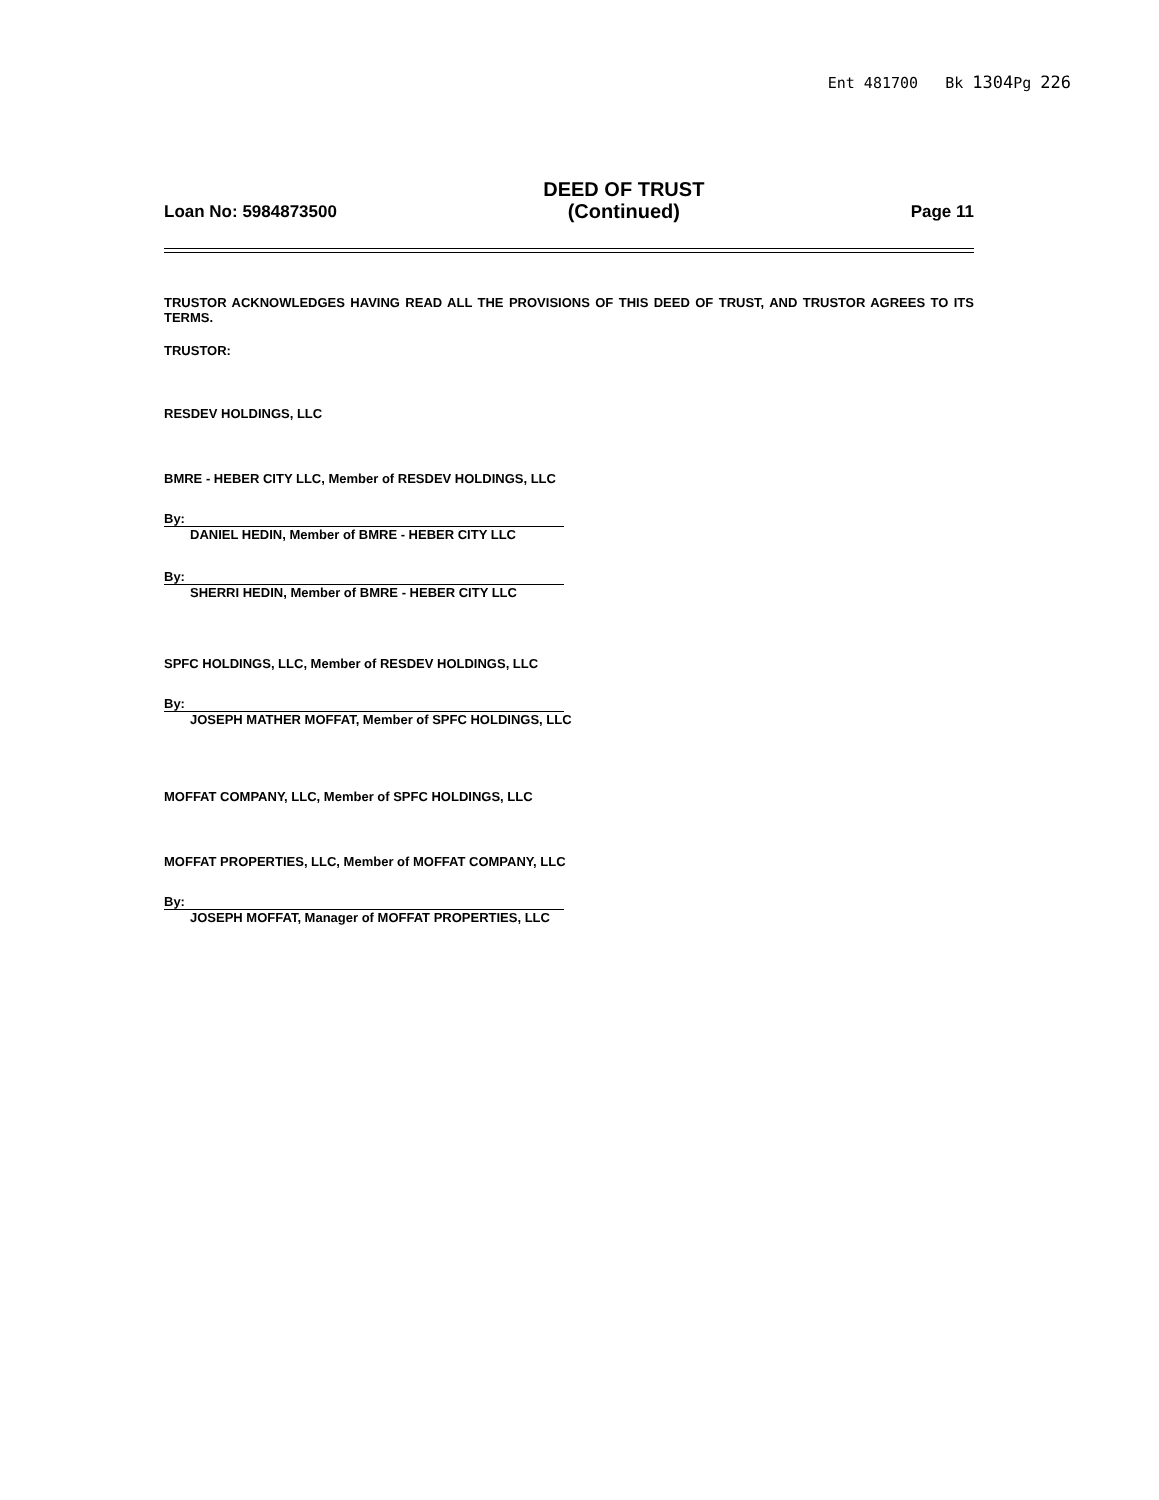Ent 481700 Bk 1304 Pg 226
Loan No: 5984873500
DEED OF TRUST
(Continued)
Page 11
TRUSTOR ACKNOWLEDGES HAVING READ ALL THE PROVISIONS OF THIS DEED OF TRUST, AND TRUSTOR AGREES TO ITS TERMS.
TRUSTOR:
RESDEV HOLDINGS, LLC
BMRE - HEBER CITY LLC, Member of RESDEV HOLDINGS, LLC
By:
DANIEL HEDIN, Member of BMRE - HEBER CITY LLC
By:
SHERRI HEDIN, Member of BMRE - HEBER CITY LLC
SPFC HOLDINGS, LLC, Member of RESDEV HOLDINGS, LLC
By:
JOSEPH MATHER MOFFAT, Member of SPFC HOLDINGS, LLC
MOFFAT COMPANY, LLC, Member of SPFC HOLDINGS, LLC
MOFFAT PROPERTIES, LLC, Member of MOFFAT COMPANY, LLC
By:
JOSEPH MOFFAT, Manager of MOFFAT PROPERTIES, LLC